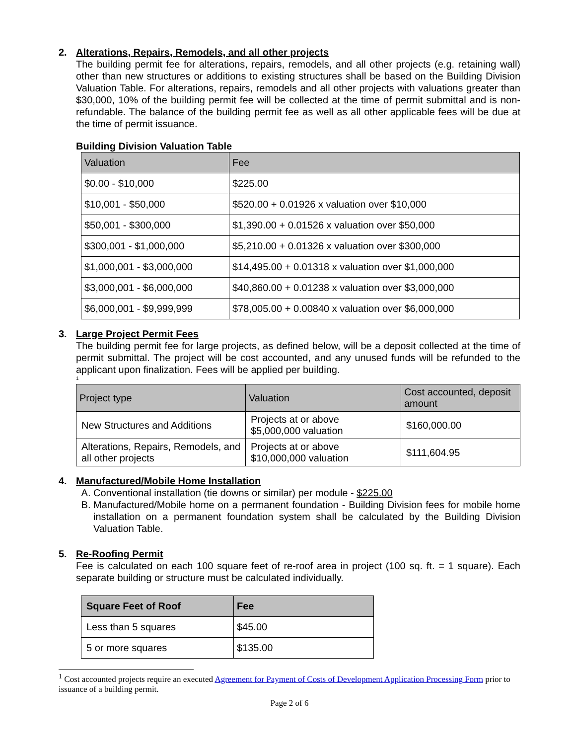2. Alterations, Repairs, Remodels, and all other projects
The building permit fee for alterations, repairs, remodels, and all other projects (e.g. retaining wall) other than new structures or additions to existing structures shall be based on the Building Division Valuation Table. For alterations, repairs, remodels and all other projects with valuations greater than $30,000, 10% of the building permit fee will be collected at the time of permit submittal and is non-refundable. The balance of the building permit fee as well as all other applicable fees will be due at the time of permit issuance.
Building Division Valuation Table
| Valuation | Fee |
| --- | --- |
| $0.00 - $10,000 | $225.00 |
| $10,001 - $50,000 | $520.00 + 0.01926 x valuation over $10,000 |
| $50,001 - $300,000 | $1,390.00 + 0.01526 x valuation over $50,000 |
| $300,001 - $1,000,000 | $5,210.00 + 0.01326 x valuation over $300,000 |
| $1,000,001 - $3,000,000 | $14,495.00 + 0.01318 x valuation over $1,000,000 |
| $3,000,001 - $6,000,000 | $40,860.00 + 0.01238 x valuation over $3,000,000 |
| $6,000,001 - $9,999,999 | $78,005.00 + 0.00840 x valuation over $6,000,000 |
3. Large Project Permit Fees
The building permit fee for large projects, as defined below, will be a deposit collected at the time of permit submittal. The project will be cost accounted, and any unused funds will be refunded to the applicant upon finalization. Fees will be applied per building.
<sup>1</sup>
| Project type | Valuation | Cost accounted, deposit amount |
| --- | --- | --- |
| New Structures and Additions | Projects at or above $5,000,000 valuation | $160,000.00 |
| Alterations, Repairs, Remodels, and all other projects | Projects at or above $10,000,000 valuation | $111,604.95 |
4. Manufactured/Mobile Home Installation
A. Conventional installation (tie downs or similar) per module - $225.00
B. Manufactured/Mobile home on a permanent foundation - Building Division fees for mobile home installation on a permanent foundation system shall be calculated by the Building Division Valuation Table.
5. Re-Roofing Permit
Fee is calculated on each 100 square feet of re-roof area in project (100 sq. ft. = 1 square). Each separate building or structure must be calculated individually.
| Square Feet of Roof | Fee |
| --- | --- |
| Less than 5 squares | $45.00 |
| 5 or more squares | $135.00 |
<sup>1</sup> Cost accounted projects require an executed Agreement for Payment of Costs of Development Application Processing Form prior to issuance of a building permit.
Page 2 of 6